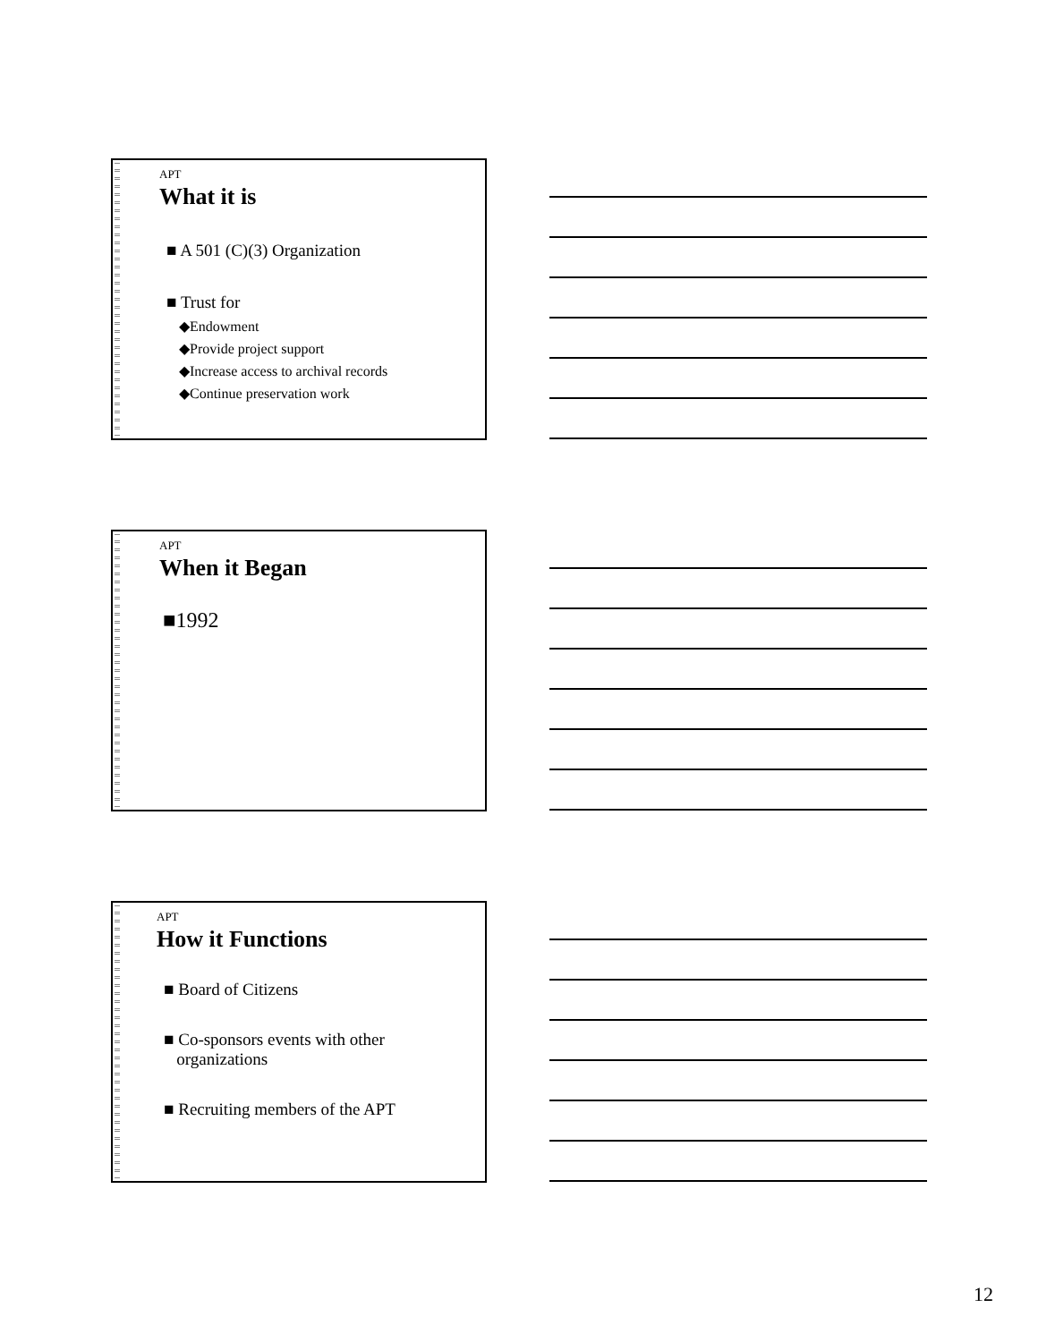APT
What it is
■ A 501 (C)(3) Organization
■ Trust for
◆Endowment
◆Provide project support
◆Increase access to archival records
◆Continue preservation work
APT
When it Began
■1992
APT
How it Functions
■ Board of Citizens
■ Co-sponsors events with other
organizations
■ Recruiting members of the APT
12